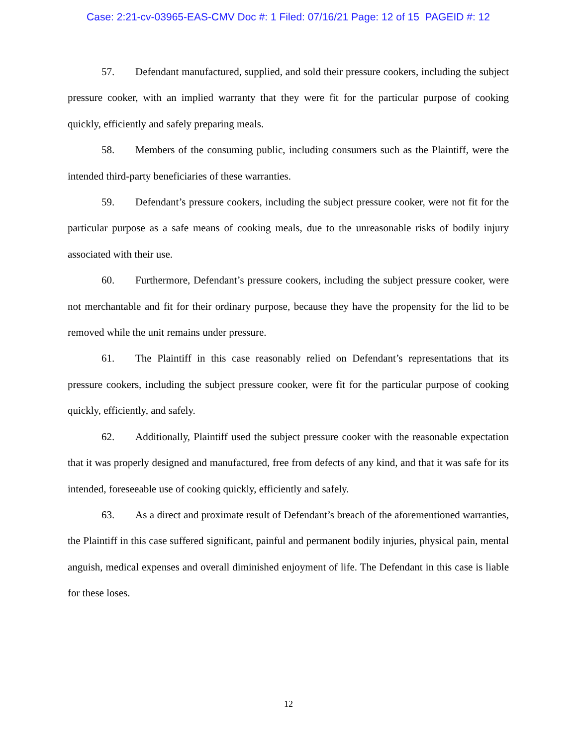Case: 2:21-cv-03965-EAS-CMV Doc #: 1 Filed: 07/16/21 Page: 12 of 15 PAGEID #: 12
57. Defendant manufactured, supplied, and sold their pressure cookers, including the subject pressure cooker, with an implied warranty that they were fit for the particular purpose of cooking quickly, efficiently and safely preparing meals.
58. Members of the consuming public, including consumers such as the Plaintiff, were the intended third-party beneficiaries of these warranties.
59. Defendant’s pressure cookers, including the subject pressure cooker, were not fit for the particular purpose as a safe means of cooking meals, due to the unreasonable risks of bodily injury associated with their use.
60. Furthermore, Defendant’s pressure cookers, including the subject pressure cooker, were not merchantable and fit for their ordinary purpose, because they have the propensity for the lid to be removed while the unit remains under pressure.
61. The Plaintiff in this case reasonably relied on Defendant’s representations that its pressure cookers, including the subject pressure cooker, were fit for the particular purpose of cooking quickly, efficiently, and safely.
62. Additionally, Plaintiff used the subject pressure cooker with the reasonable expectation that it was properly designed and manufactured, free from defects of any kind, and that it was safe for its intended, foreseeable use of cooking quickly, efficiently and safely.
63. As a direct and proximate result of Defendant’s breach of the aforementioned warranties, the Plaintiff in this case suffered significant, painful and permanent bodily injuries, physical pain, mental anguish, medical expenses and overall diminished enjoyment of life. The Defendant in this case is liable for these loses.
12